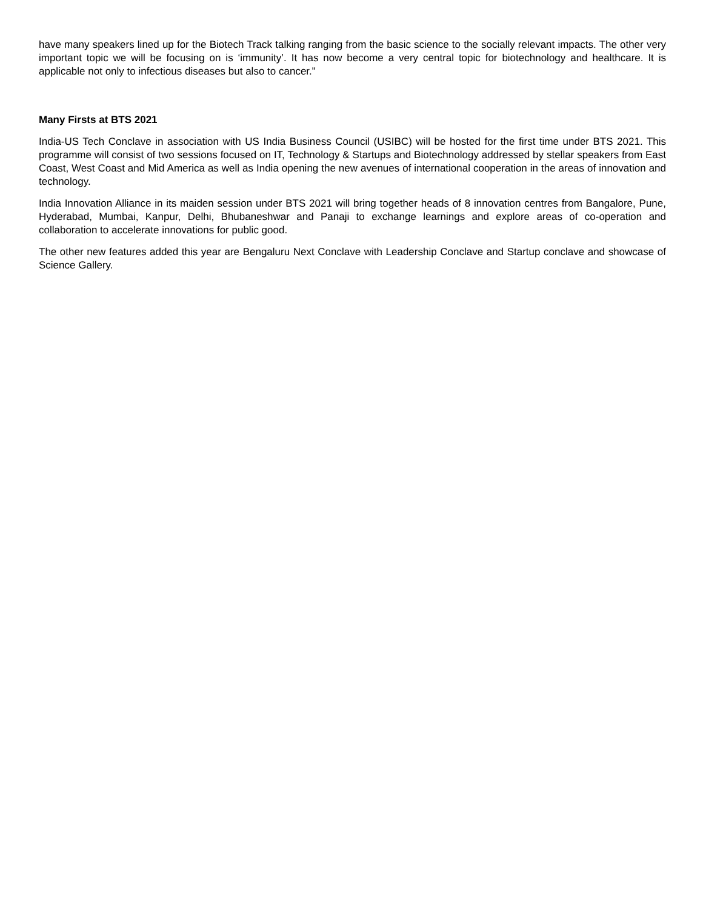have many speakers lined up for the Biotech Track talking ranging from the basic science to the socially relevant impacts. The other very important topic we will be focusing on is ‘immunity’. It has now become a very central topic for biotechnology and healthcare. It is applicable not only to infectious diseases but also to cancer."
Many Firsts at BTS 2021
India-US Tech Conclave in association with US India Business Council (USIBC) will be hosted for the first time under BTS 2021. This programme will consist of two sessions focused on IT, Technology & Startups and Biotechnology addressed by stellar speakers from East Coast, West Coast and Mid America as well as India opening the new avenues of international cooperation in the areas of innovation and technology.
India Innovation Alliance in its maiden session under BTS 2021 will bring together heads of 8 innovation centres from Bangalore, Pune, Hyderabad, Mumbai, Kanpur, Delhi, Bhubaneshwar and Panaji to exchange learnings and explore areas of co-operation and collaboration to accelerate innovations for public good.
The other new features added this year are Bengaluru Next Conclave with Leadership Conclave and Startup conclave and showcase of Science Gallery.